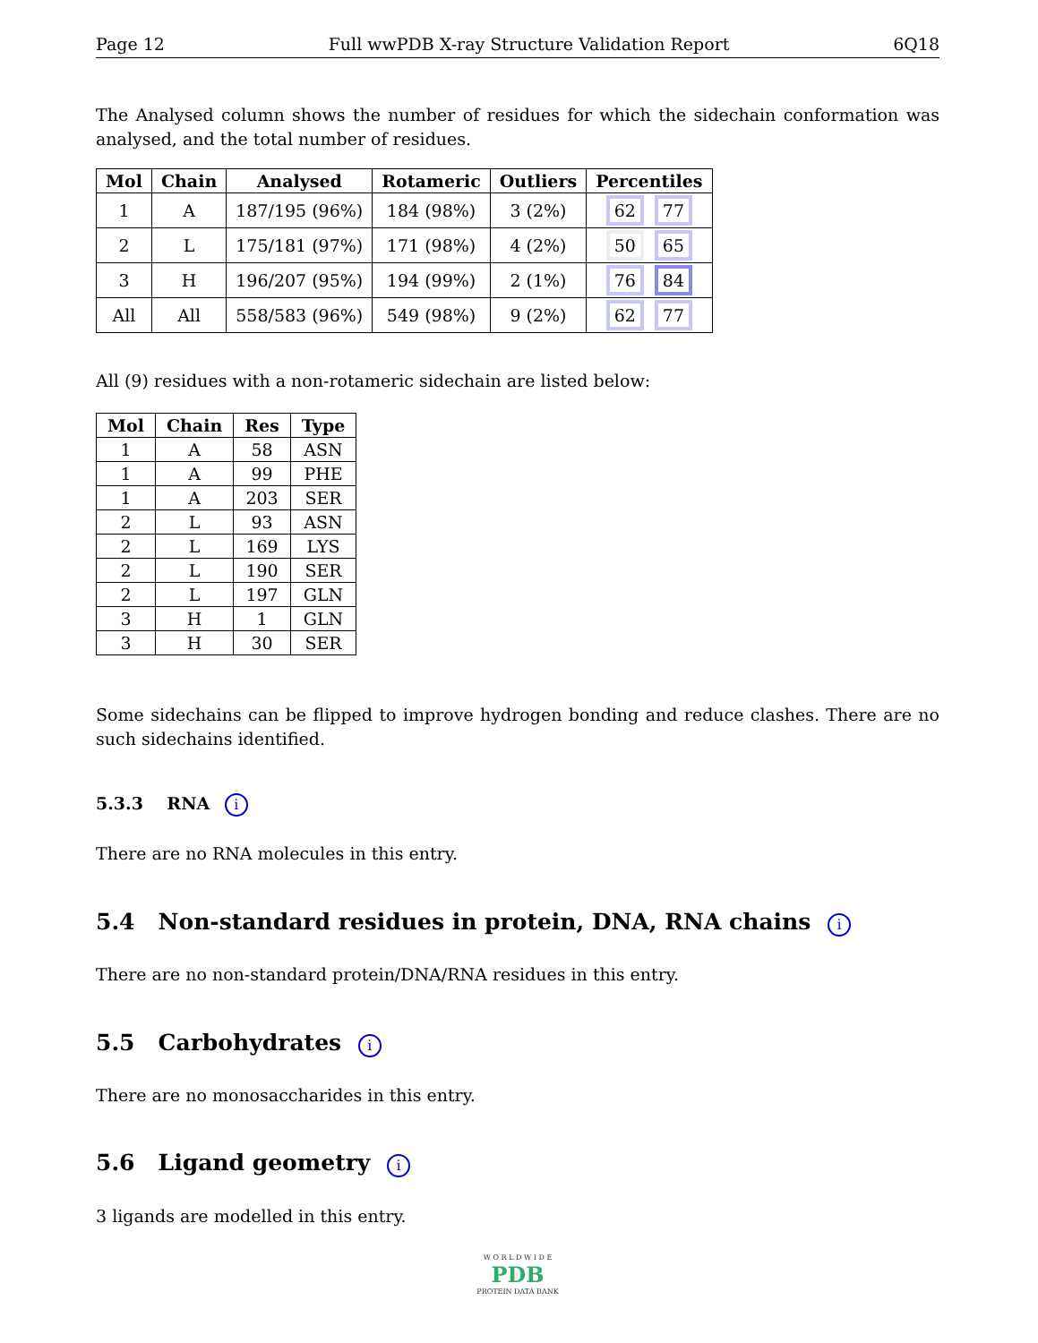Page 12 Full wwPDB X-ray Structure Validation Report 6Q18
The Analysed column shows the number of residues for which the sidechain conformation was analysed, and the total number of residues.
| Mol | Chain | Analysed | Rotameric | Outliers | Percentiles |
| --- | --- | --- | --- | --- | --- |
| 1 | A | 187/195 (96%) | 184 (98%) | 3 (2%) | 62 77 |
| 2 | L | 175/181 (97%) | 171 (98%) | 4 (2%) | 50 65 |
| 3 | H | 196/207 (95%) | 194 (99%) | 2 (1%) | 76 84 |
| All | All | 558/583 (96%) | 549 (98%) | 9 (2%) | 62 77 |
All (9) residues with a non-rotameric sidechain are listed below:
| Mol | Chain | Res | Type |
| --- | --- | --- | --- |
| 1 | A | 58 | ASN |
| 1 | A | 99 | PHE |
| 1 | A | 203 | SER |
| 2 | L | 93 | ASN |
| 2 | L | 169 | LYS |
| 2 | L | 190 | SER |
| 2 | L | 197 | GLN |
| 3 | H | 1 | GLN |
| 3 | H | 30 | SER |
Some sidechains can be flipped to improve hydrogen bonding and reduce clashes. There are no such sidechains identified.
5.3.3 RNA i
There are no RNA molecules in this entry.
5.4 Non-standard residues in protein, DNA, RNA chains i
There are no non-standard protein/DNA/RNA residues in this entry.
5.5 Carbohydrates i
There are no monosaccharides in this entry.
5.6 Ligand geometry i
3 ligands are modelled in this entry.
W O R L D W I D E
PDB
PROTEIN DATA BANK